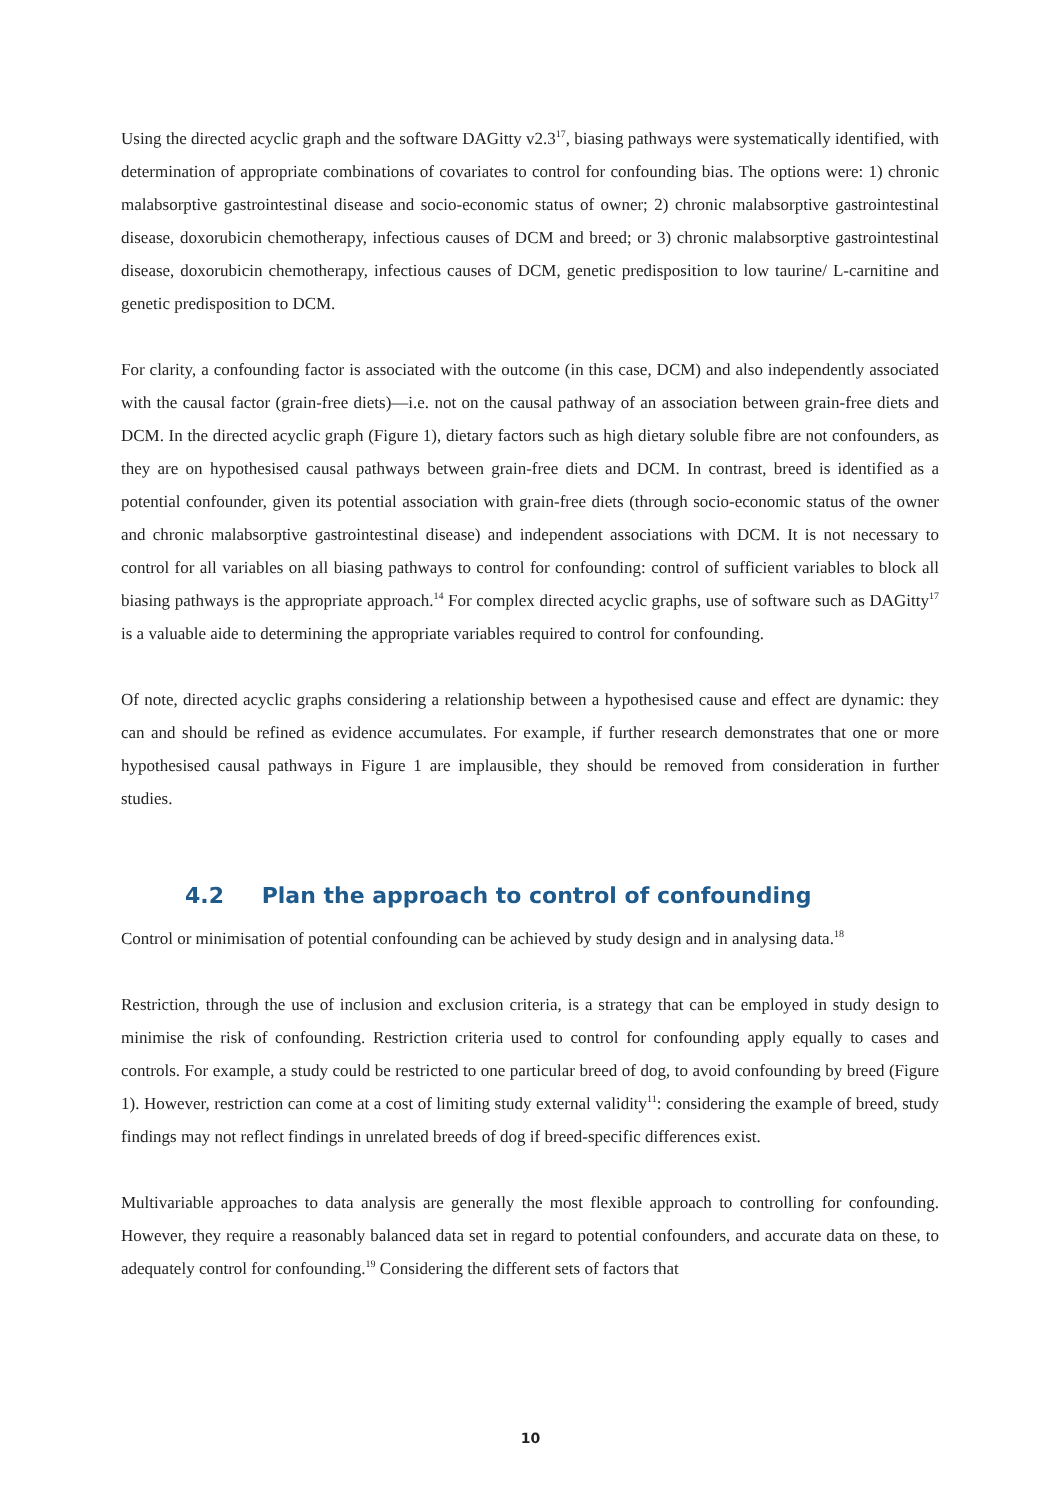Using the directed acyclic graph and the software DAGitty v2.3<sup>17</sup>, biasing pathways were systematically identified, with determination of appropriate combinations of covariates to control for confounding bias. The options were: 1) chronic malabsorptive gastrointestinal disease and socio-economic status of owner; 2) chronic malabsorptive gastrointestinal disease, doxorubicin chemotherapy, infectious causes of DCM and breed; or 3) chronic malabsorptive gastrointestinal disease, doxorubicin chemotherapy, infectious causes of DCM, genetic predisposition to low taurine/ L-carnitine and genetic predisposition to DCM.
For clarity, a confounding factor is associated with the outcome (in this case, DCM) and also independently associated with the causal factor (grain-free diets)—i.e. not on the causal pathway of an association between grain-free diets and DCM. In the directed acyclic graph (Figure 1), dietary factors such as high dietary soluble fibre are not confounders, as they are on hypothesised causal pathways between grain-free diets and DCM. In contrast, breed is identified as a potential confounder, given its potential association with grain-free diets (through socio-economic status of the owner and chronic malabsorptive gastrointestinal disease) and independent associations with DCM. It is not necessary to control for all variables on all biasing pathways to control for confounding: control of sufficient variables to block all biasing pathways is the appropriate approach.<sup>14</sup> For complex directed acyclic graphs, use of software such as DAGitty<sup>17</sup> is a valuable aide to determining the appropriate variables required to control for confounding.
Of note, directed acyclic graphs considering a relationship between a hypothesised cause and effect are dynamic: they can and should be refined as evidence accumulates. For example, if further research demonstrates that one or more hypothesised causal pathways in Figure 1 are implausible, they should be removed from consideration in further studies.
4.2 Plan the approach to control of confounding
Control or minimisation of potential confounding can be achieved by study design and in analysing data.<sup>18</sup>
Restriction, through the use of inclusion and exclusion criteria, is a strategy that can be employed in study design to minimise the risk of confounding. Restriction criteria used to control for confounding apply equally to cases and controls. For example, a study could be restricted to one particular breed of dog, to avoid confounding by breed (Figure 1). However, restriction can come at a cost of limiting study external validity<sup>11</sup>: considering the example of breed, study findings may not reflect findings in unrelated breeds of dog if breed-specific differences exist.
Multivariable approaches to data analysis are generally the most flexible approach to controlling for confounding. However, they require a reasonably balanced data set in regard to potential confounders, and accurate data on these, to adequately control for confounding.<sup>19</sup> Considering the different sets of factors that
10